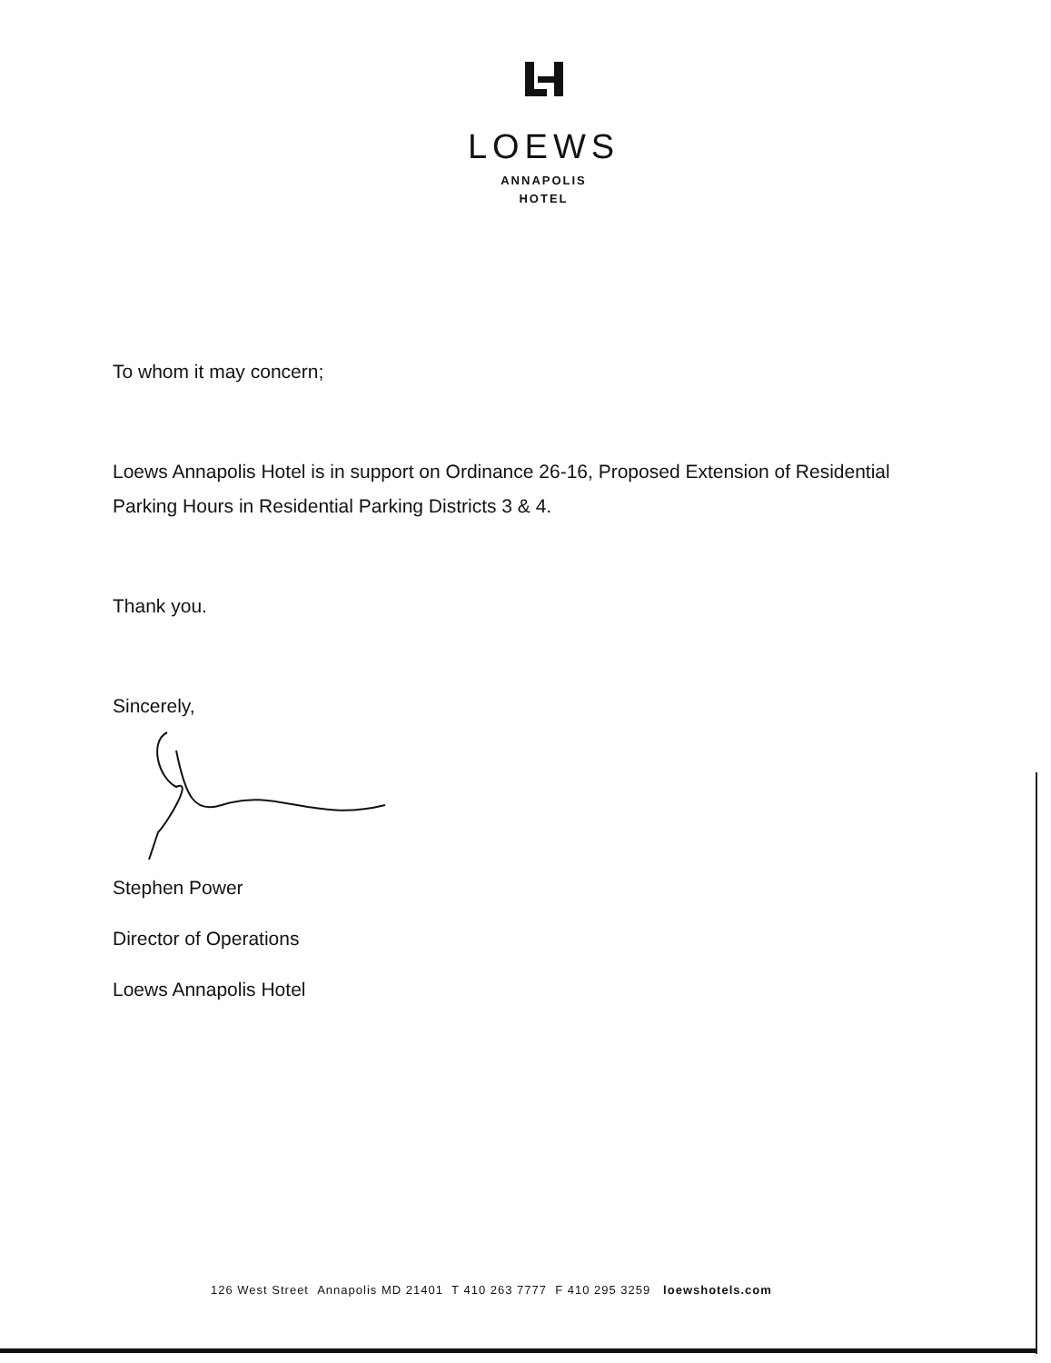LOEWS
ANNAPOLIS
HOTEL
To whom it may concern;
Loews Annapolis Hotel is in support on Ordinance 26-16, Proposed Extension of Residential Parking Hours in Residential Parking Districts 3 & 4.
Thank you.
Sincerely,
Stephen Power
Director of Operations
Loews Annapolis Hotel
126 West Street Annapolis MD 21401 T 410 263 7777 F 410 295 3259 loewshotels.com